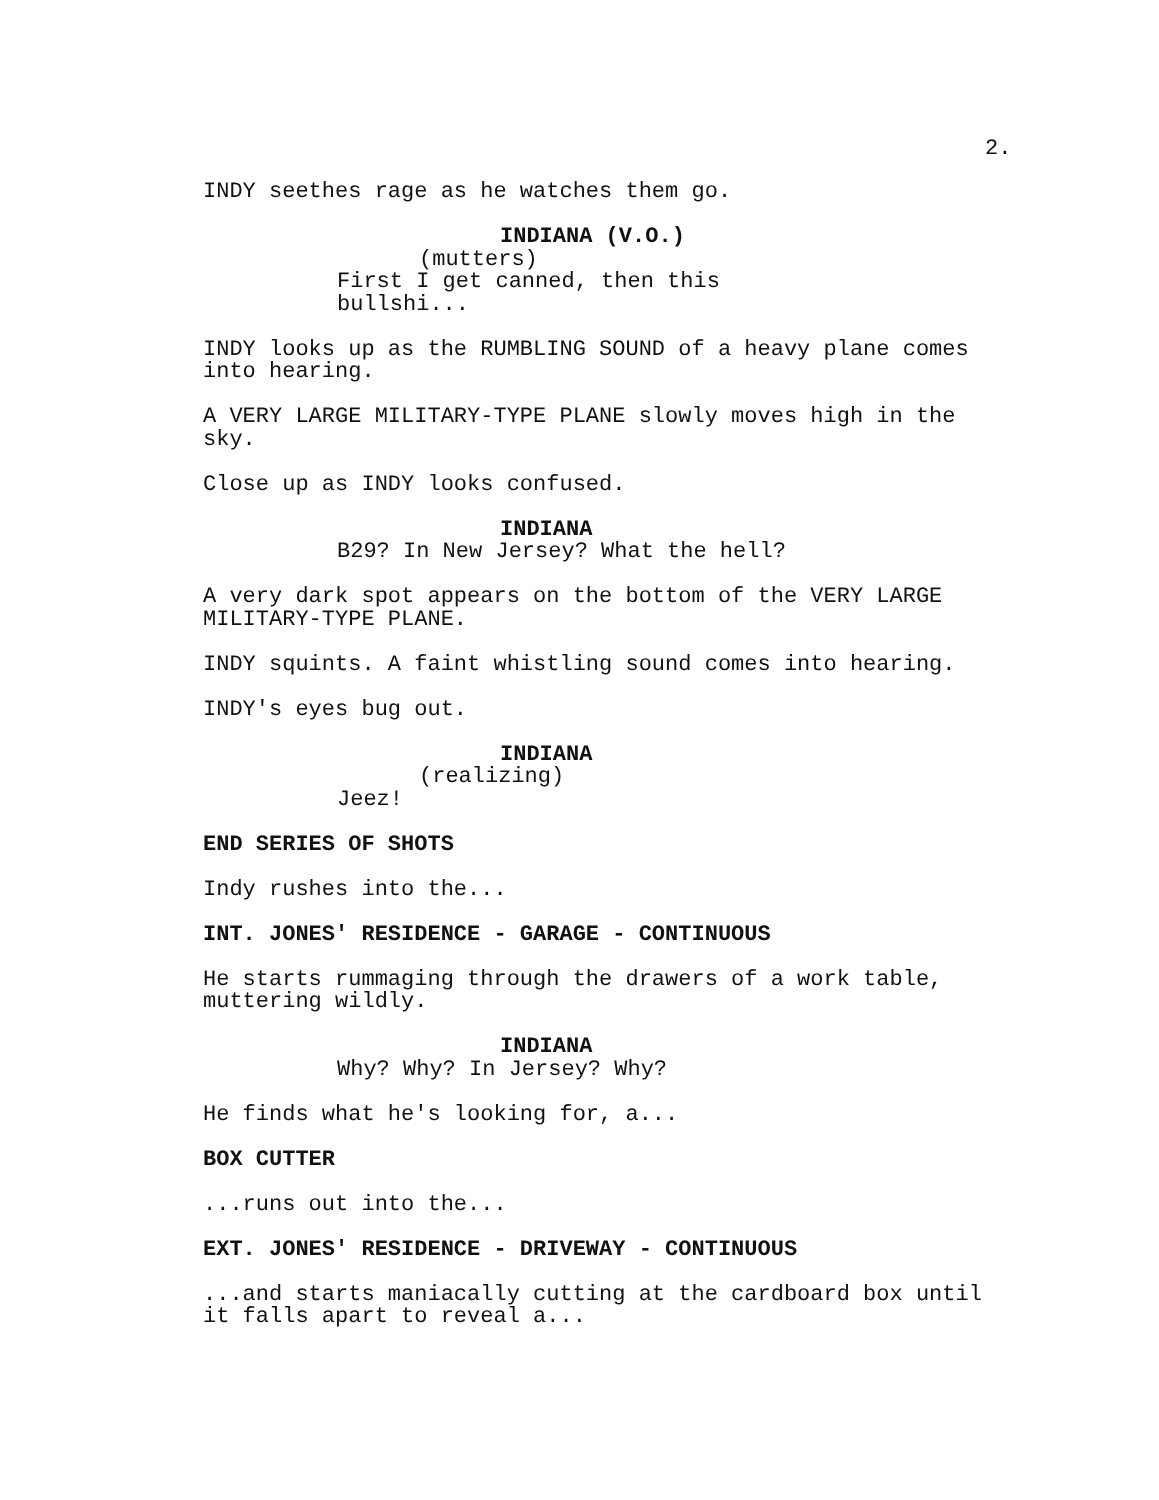2.
INDY seethes rage as he watches them go.
INDIANA (V.O.)
(mutters)
First I get canned, then this bullshi...
INDY looks up as the RUMBLING SOUND of a heavy plane comes into hearing.
A VERY LARGE MILITARY-TYPE PLANE slowly moves high in the sky.
Close up as INDY looks confused.
INDIANA
B29? In New Jersey? What the hell?
A very dark spot appears on the bottom of the VERY LARGE MILITARY-TYPE PLANE.
INDY squints. A faint whistling sound comes into hearing.
INDY's eyes bug out.
INDIANA
(realizing)
Jeez!
END SERIES OF SHOTS
Indy rushes into the...
INT. JONES' RESIDENCE - GARAGE - CONTINUOUS
He starts rummaging through the drawers of a work table, muttering wildly.
INDIANA
Why? Why? In Jersey? Why?
He finds what he's looking for, a...
BOX CUTTER
...runs out into the...
EXT. JONES' RESIDENCE - DRIVEWAY - CONTINUOUS
...and starts maniacally cutting at the cardboard box until it falls apart to reveal a...